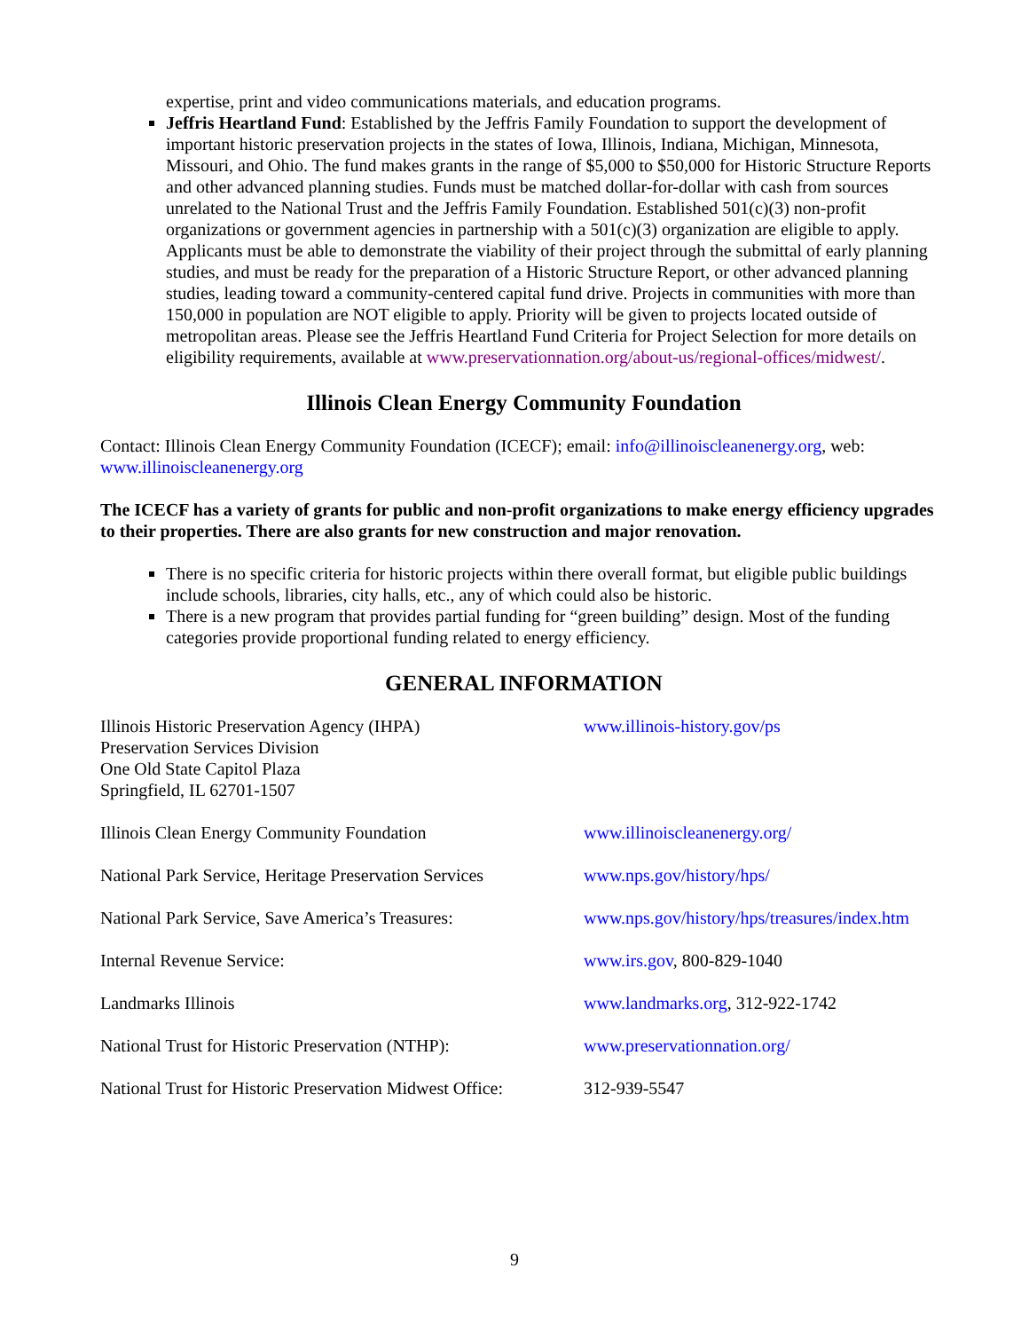expertise, print and video communications materials, and education programs.
Jeffris Heartland Fund: Established by the Jeffris Family Foundation to support the development of important historic preservation projects in the states of Iowa, Illinois, Indiana, Michigan, Minnesota, Missouri, and Ohio. The fund makes grants in the range of $5,000 to $50,000 for Historic Structure Reports and other advanced planning studies. Funds must be matched dollar-for-dollar with cash from sources unrelated to the National Trust and the Jeffris Family Foundation. Established 501(c)(3) non-profit organizations or government agencies in partnership with a 501(c)(3) organization are eligible to apply. Applicants must be able to demonstrate the viability of their project through the submittal of early planning studies, and must be ready for the preparation of a Historic Structure Report, or other advanced planning studies, leading toward a community-centered capital fund drive. Projects in communities with more than 150,000 in population are NOT eligible to apply. Priority will be given to projects located outside of metropolitan areas. Please see the Jeffris Heartland Fund Criteria for Project Selection for more details on eligibility requirements, available at www.preservationnation.org/about-us/regional-offices/midwest/.
Illinois Clean Energy Community Foundation
Contact: Illinois Clean Energy Community Foundation (ICECF); email: info@illinoiscleanenergy.org, web: www.illinoiscleanenergy.org
The ICECF has a variety of grants for public and non-profit organizations to make energy efficiency upgrades to their properties. There are also grants for new construction and major renovation.
There is no specific criteria for historic projects within there overall format, but eligible public buildings include schools, libraries, city halls, etc., any of which could also be historic.
There is a new program that provides partial funding for “green building” design. Most of the funding categories provide proportional funding related to energy efficiency.
GENERAL INFORMATION
| Illinois Historic Preservation Agency (IHPA) Preservation Services Division One Old State Capitol Plaza Springfield, IL 62701-1507 | www.illinois-history.gov/ps |
| Illinois Clean Energy Community Foundation | www.illinoiscleanenergy.org/ |
| National Park Service, Heritage Preservation Services | www.nps.gov/history/hps/ |
| National Park Service, Save America’s Treasures: | www.nps.gov/history/hps/treasures/index.htm |
| Internal Revenue Service: | www.irs.gov , 800-829-1040 |
| Landmarks Illinois | www.landmarks.org , 312-922-1742 |
| National Trust for Historic Preservation (NTHP): | www.preservationnation.org/ |
| National Trust for Historic Preservation Midwest Office: | 312-939-5547 |
9